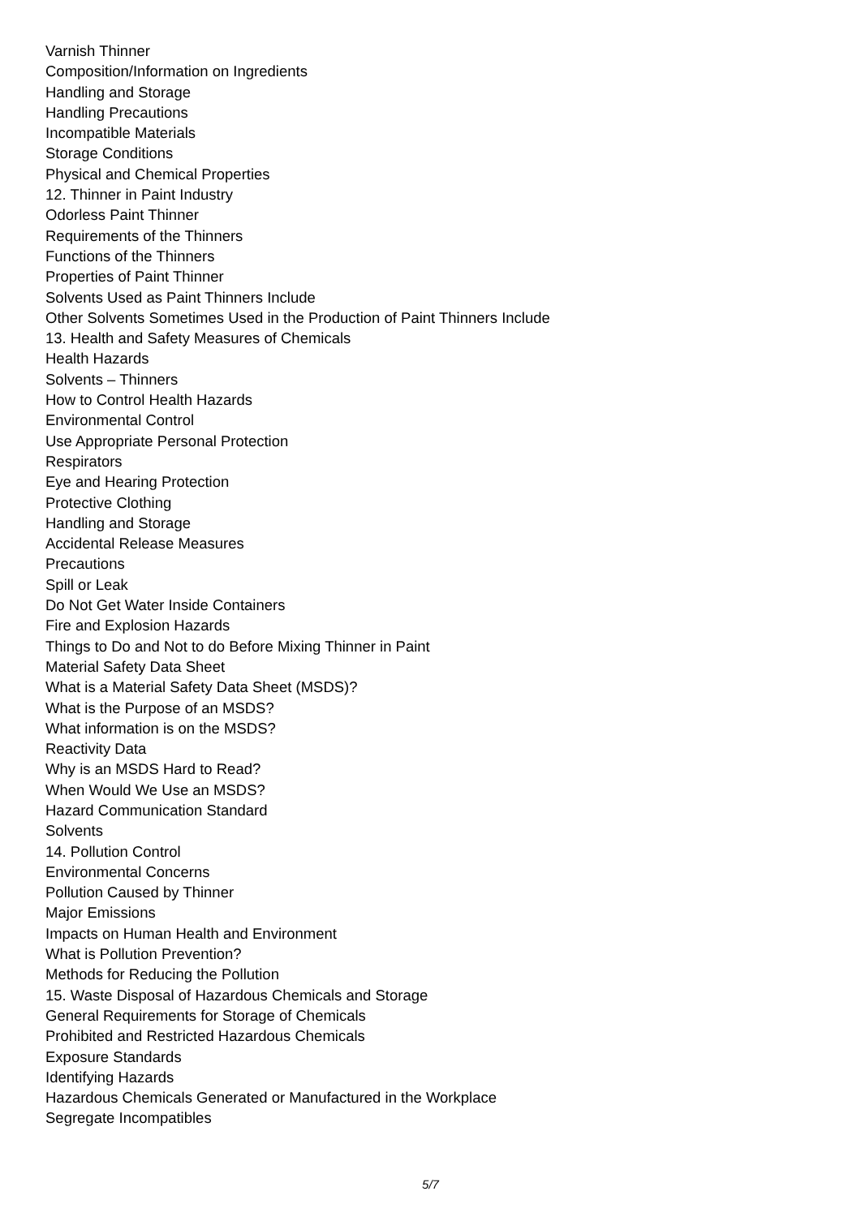Varnish Thinner
Composition/Information on Ingredients
Handling and Storage
Handling Precautions
Incompatible Materials
Storage Conditions
Physical and Chemical Properties
12. Thinner in Paint Industry
Odorless Paint Thinner
Requirements of the Thinners
Functions of the Thinners
Properties of Paint Thinner
Solvents Used as Paint Thinners Include
Other Solvents Sometimes Used in the Production of Paint Thinners Include
13. Health and Safety Measures of Chemicals
Health Hazards
Solvents – Thinners
How to Control Health Hazards
Environmental Control
Use Appropriate Personal Protection
Respirators
Eye and Hearing Protection
Protective Clothing
Handling and Storage
Accidental Release Measures
Precautions
Spill or Leak
Do Not Get Water Inside Containers
Fire and Explosion Hazards
Things to Do and Not to do Before Mixing Thinner in Paint
Material Safety Data Sheet
What is a Material Safety Data Sheet (MSDS)?
What is the Purpose of an MSDS?
What information is on the MSDS?
Reactivity Data
Why is an MSDS Hard to Read?
When Would We Use an MSDS?
Hazard Communication Standard
Solvents
14. Pollution Control
Environmental Concerns
Pollution Caused by Thinner
Major Emissions
Impacts on Human Health and Environment
What is Pollution Prevention?
Methods for Reducing the Pollution
15. Waste Disposal of Hazardous Chemicals and Storage
General Requirements for Storage of Chemicals
Prohibited and Restricted Hazardous Chemicals
Exposure Standards
Identifying Hazards
Hazardous Chemicals Generated or Manufactured in the Workplace
Segregate Incompatibles
5/7